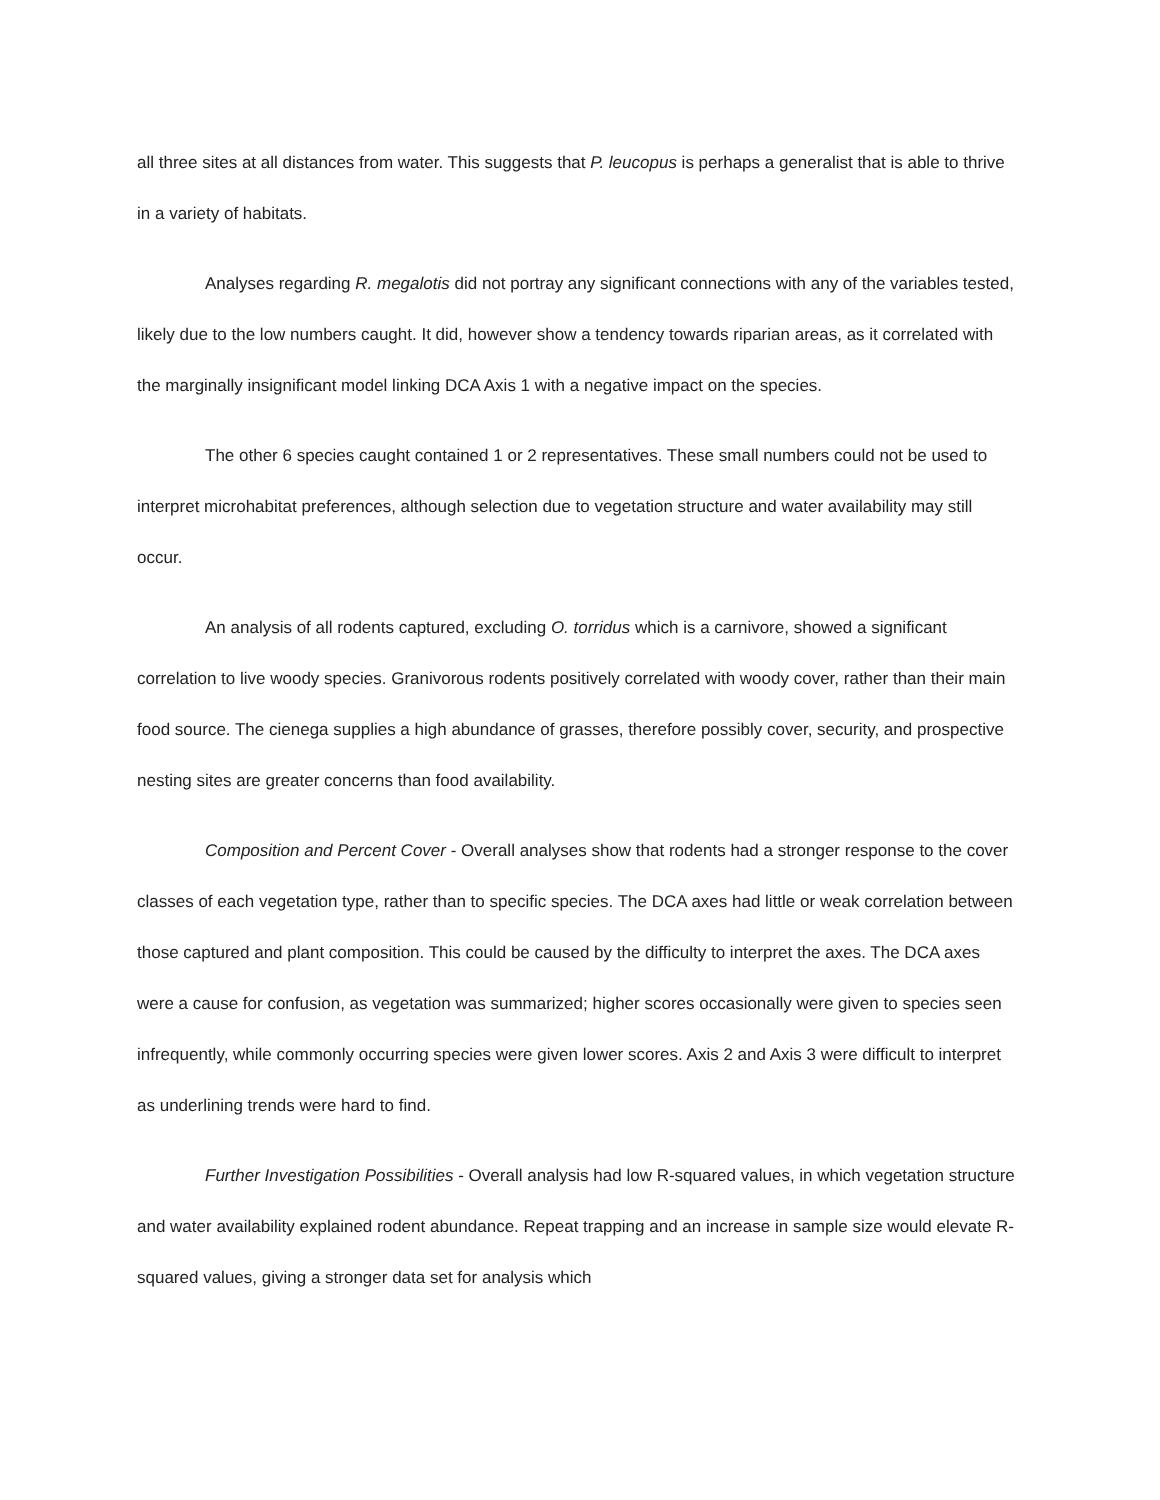all three sites at all distances from water. This suggests that P. leucopus is perhaps a generalist that is able to thrive in a variety of habitats.
Analyses regarding R. megalotis did not portray any significant connections with any of the variables tested, likely due to the low numbers caught. It did, however show a tendency towards riparian areas, as it correlated with the marginally insignificant model linking DCA Axis 1 with a negative impact on the species.
The other 6 species caught contained 1 or 2 representatives. These small numbers could not be used to interpret microhabitat preferences, although selection due to vegetation structure and water availability may still occur.
An analysis of all rodents captured, excluding O. torridus which is a carnivore, showed a significant correlation to live woody species. Granivorous rodents positively correlated with woody cover, rather than their main food source. The cienega supplies a high abundance of grasses, therefore possibly cover, security, and prospective nesting sites are greater concerns than food availability.
Composition and Percent Cover - Overall analyses show that rodents had a stronger response to the cover classes of each vegetation type, rather than to specific species. The DCA axes had little or weak correlation between those captured and plant composition. This could be caused by the difficulty to interpret the axes. The DCA axes were a cause for confusion, as vegetation was summarized; higher scores occasionally were given to species seen infrequently, while commonly occurring species were given lower scores. Axis 2 and Axis 3 were difficult to interpret as underlining trends were hard to find.
Further Investigation Possibilities - Overall analysis had low R-squared values, in which vegetation structure and water availability explained rodent abundance. Repeat trapping and an increase in sample size would elevate R-squared values, giving a stronger data set for analysis which